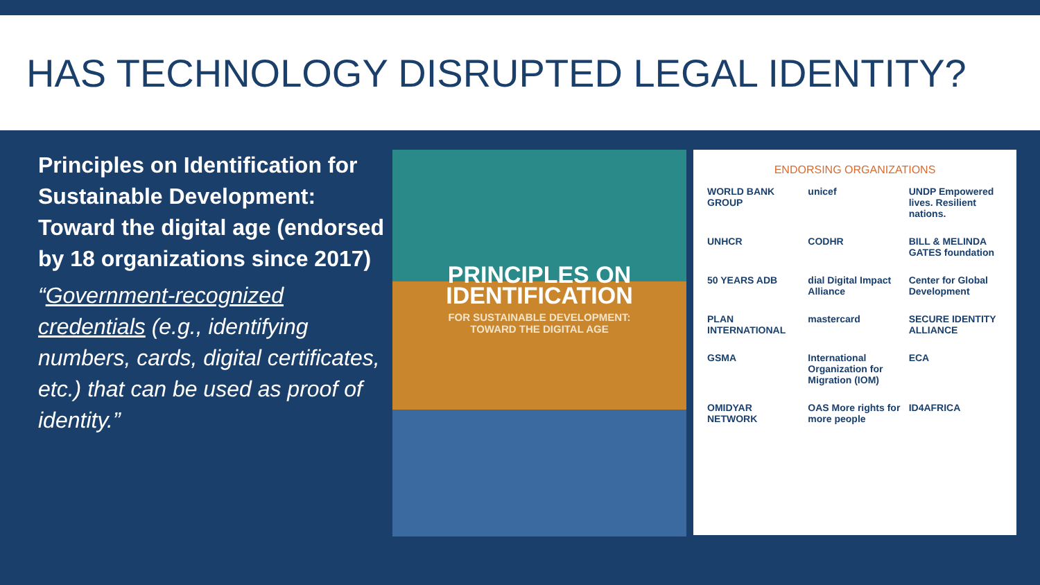HAS TECHNOLOGY DISRUPTED LEGAL IDENTITY?
Principles on Identification for Sustainable Development: Toward the digital age (endorsed by 18 organizations since 2017)
“Government-recognized credentials (e.g., identifying numbers, cards, digital certificates, etc.) that can be used as proof of identity.”
PRINCIPLES ON IDENTIFICATION
FOR SUSTAINABLE DEVELOPMENT:
TOWARD THE DIGITAL AGE
ENDORSING ORGANIZATIONS
WORLD BANK GROUP unicef UNDP Empowered lives. Resilient nations. UNHCR CODHR BILL & MELINDA GATES foundation 50 YEARS ADB dial Digital Impact Alliance Center for Global Development PLAN INTERNATIONAL mastercard SECURE IDENTITY ALLIANCE GSMA International Organization for Migration (IOM) ECA OMIDYAR NETWORK OAS More rights for more people ID4AFRICA